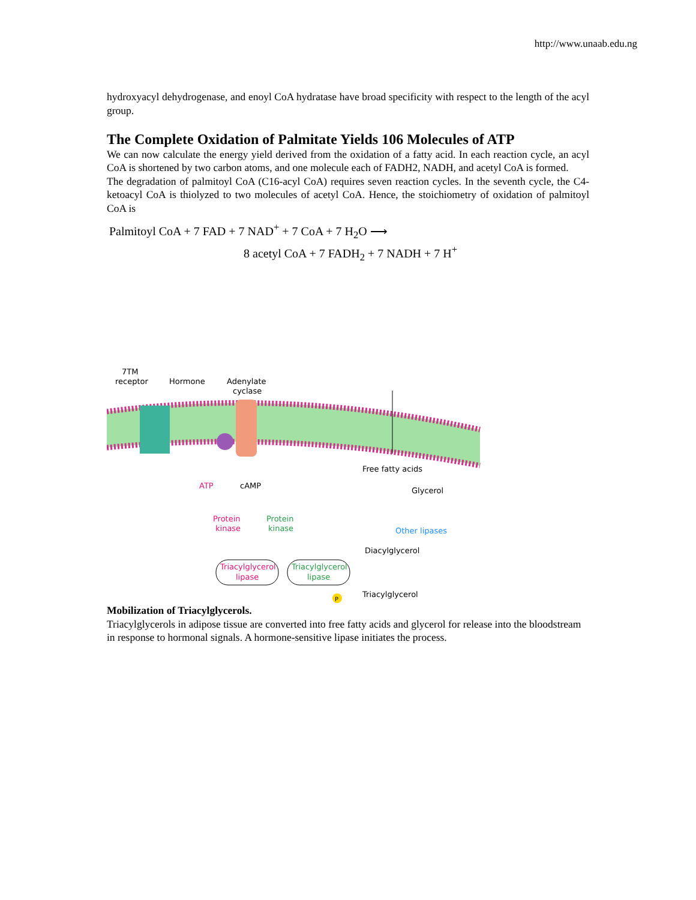http://www.unaab.edu.ng
hydroxyacyl dehydrogenase, and enoyl CoA hydratase have broad specificity with respect to the length of the acyl group.
The Complete Oxidation of Palmitate Yields 106 Molecules of ATP
We can now calculate the energy yield derived from the oxidation of a fatty acid. In each reaction cycle, an acyl CoA is shortened by two carbon atoms, and one molecule each of FADH2, NADH, and acetyl CoA is formed.
The degradation of palmitoyl CoA (C16-acyl CoA) requires seven reaction cycles. In the seventh cycle, the C4-ketoacyl CoA is thiolyzed to two molecules of acetyl CoA. Hence, the stoichiometry of oxidation of palmitoyl CoA is
Palmitoyl CoA + 7 FAD + 7 NAD<sup>+</sup> + 7 CoA + 7 H<sub>2</sub>O ⟶
8 acetyl CoA + 7 FADH<sub>2</sub> + 7 NADH + 7 H<sup>+</sup>
7TM
receptor
Hormone
Adenylate
cyclase
Free fatty acids
ATP
cAMP
Glycerol
Protein
kinase
Protein
kinase
Other lipases
Diacylglycerol
Triacylglycerol
lipase
Triacylglycerol
lipase
P
Triacylglycerol
Mobilization of Triacylglycerols.
Triacylglycerols in adipose tissue are converted into free fatty acids and glycerol for release into the bloodstream in response to hormonal signals. A hormone-sensitive lipase initiates the process.